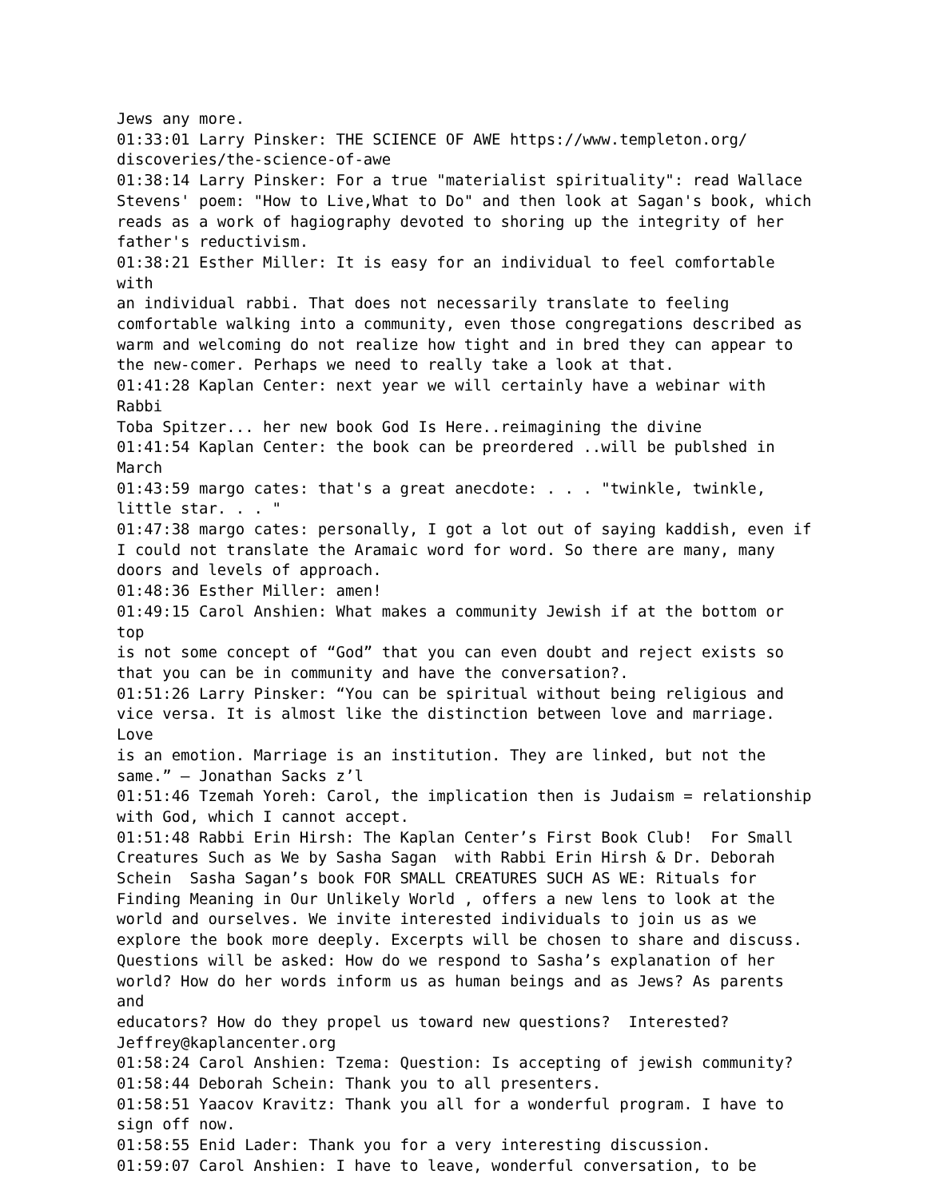Jews any more. 01:33:01 Larry Pinsker: THE SCIENCE OF AWE https://www.templeton.org/ discoveries/the-science-of-awe 01:38:14 Larry Pinsker: For a true "materialist spirituality": read Wallace Stevens' poem: "How to Live,What to Do" and then look at Sagan's book, which reads as a work of hagiography devoted to shoring up the integrity of her father's reductivism. 01:38:21 Esther Miller: It is easy for an individual to feel comfortable with an individual rabbi. That does not necessarily translate to feeling comfortable walking into a community, even those congregations described as warm and welcoming do not realize how tight and in bred they can appear to the new-comer. Perhaps we need to really take a look at that. 01:41:28 Kaplan Center: next year we will certainly have a webinar with Rabbi Toba Spitzer... her new book God Is Here..reimagining the divine 01:41:54 Kaplan Center: the book can be preordered ..will be publshed in March 01:43:59 margo cates: that's a great anecdote: . . . "twinkle, twinkle, little star. . . " 01:47:38 margo cates: personally, I got a lot out of saying kaddish, even if I could not translate the Aramaic word for word. So there are many, many doors and levels of approach. 01:48:36 Esther Miller: amen! 01:49:15 Carol Anshien: What makes a community Jewish if at the bottom or top is not some concept of “God” that you can even doubt and reject exists so that you can be in community and have the conversation?. 01:51:26 Larry Pinsker: “You can be spiritual without being religious and vice versa. It is almost like the distinction between love and marriage. Love is an emotion. Marriage is an institution. They are linked, but not the same.” — Jonathan Sacks z’l 01:51:46 Tzemah Yoreh: Carol, the implication then is Judaism = relationship with God, which I cannot accept. 01:51:48 Rabbi Erin Hirsh: The Kaplan Center’s First Book Club! For Small Creatures Such as We by Sasha Sagan with Rabbi Erin Hirsh & Dr. Deborah Schein Sasha Sagan’s book FOR SMALL CREATURES SUCH AS WE: Rituals for Finding Meaning in Our Unlikely World , offers a new lens to look at the world and ourselves. We invite interested individuals to join us as we explore the book more deeply. Excerpts will be chosen to share and discuss. Questions will be asked: How do we respond to Sasha’s explanation of her world? How do her words inform us as human beings and as Jews? As parents and educators? How do they propel us toward new questions? Interested? Jeffrey@kaplancenter.org 01:58:24 Carol Anshien: Tzema: Question: Is accepting of jewish community? 01:58:44 Deborah Schein: Thank you to all presenters. 01:58:51 Yaacov Kravitz: Thank you all for a wonderful program. I have to sign off now. 01:58:55 Enid Lader: Thank you for a very interesting discussion. 01:59:07 Carol Anshien: I have to leave, wonderful conversation, to be